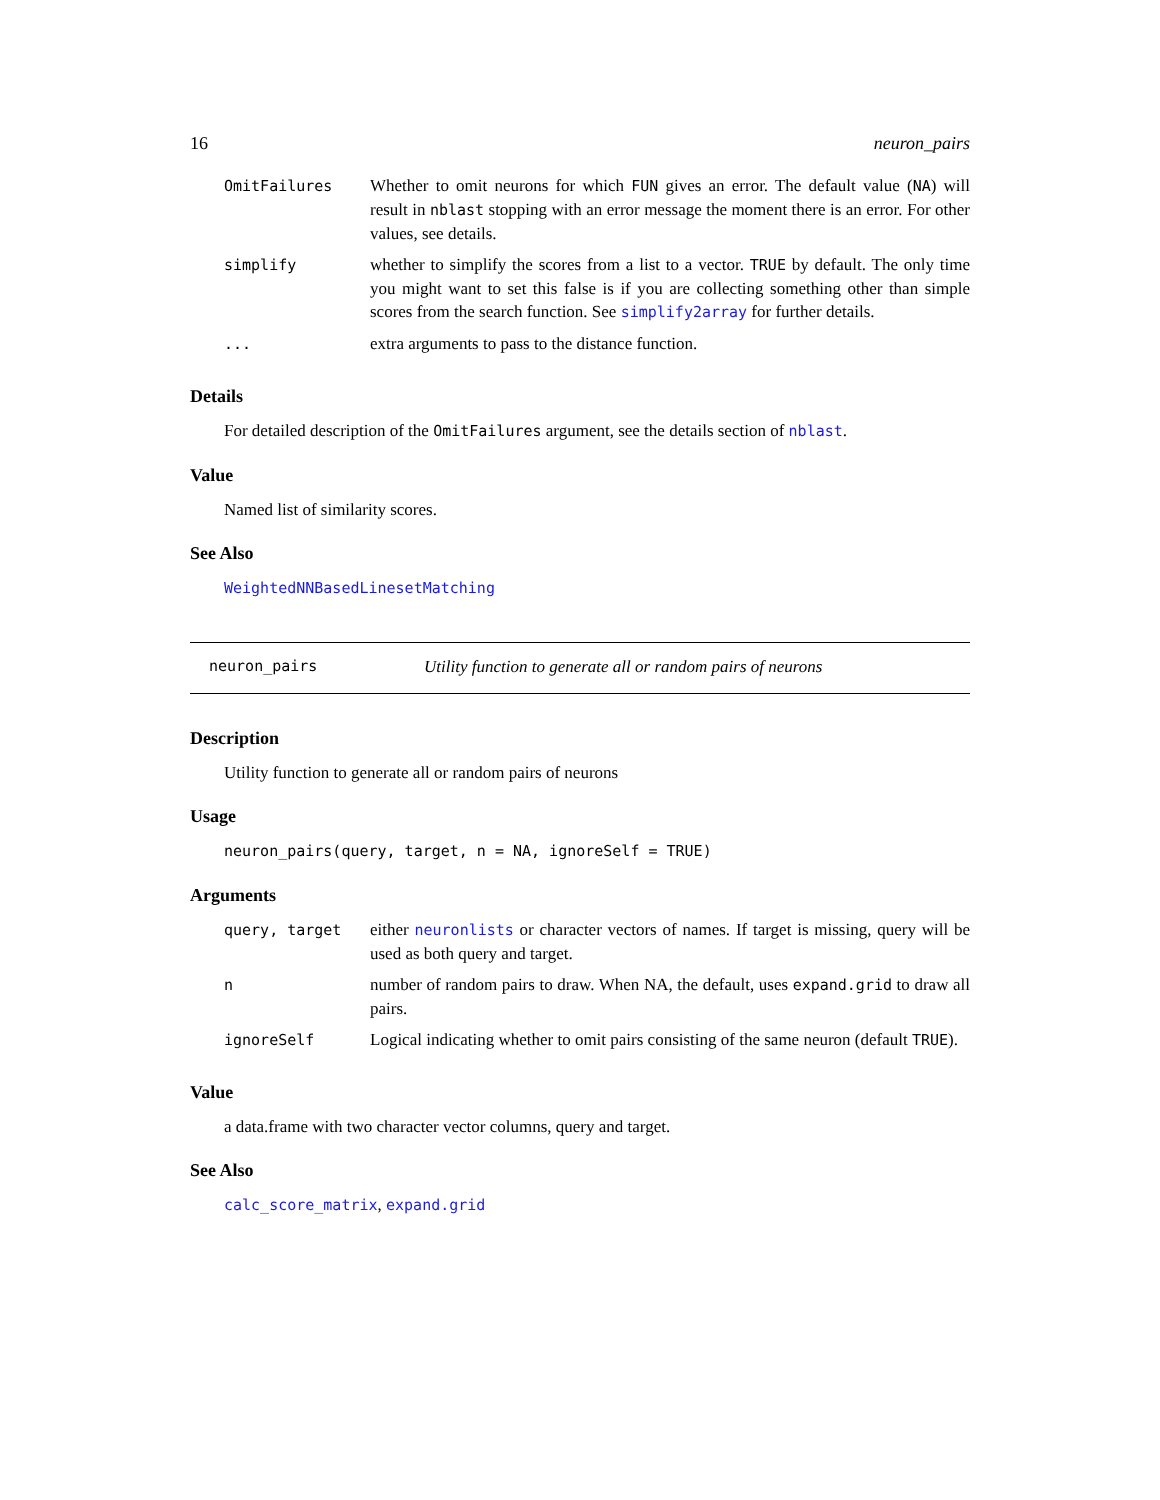16 neuron_pairs
| OmitFailures | Whether to omit neurons for which FUN gives an error. The default value ( NA ) will result in nblast stopping with an error message the moment there is an error. For other values, see details. |
| simplify | whether to simplify the scores from a list to a vector. TRUE by default. The only time you might want to set this false is if you are collecting something other than simple scores from the search function. See simplify2array for further details. |
| ... | extra arguments to pass to the distance function. |
Details
For detailed description of the OmitFailures argument, see the details section of nblast.
Value
Named list of similarity scores.
See Also
WeightedNNBasedLinesetMatching
neuron_pairs Utility function to generate all or random pairs of neurons
Description
Utility function to generate all or random pairs of neurons
Usage
neuron_pairs(query, target, n = NA, ignoreSelf = TRUE)
Arguments
| query, target | either neuronlists or character vectors of names. If target is missing, query will be used as both query and target. |
| n | number of random pairs to draw. When NA, the default, uses expand.grid to draw all pairs. |
| ignoreSelf | Logical indicating whether to omit pairs consisting of the same neuron (default TRUE ). |
Value
a data.frame with two character vector columns, query and target.
See Also
calc_score_matrix, expand.grid